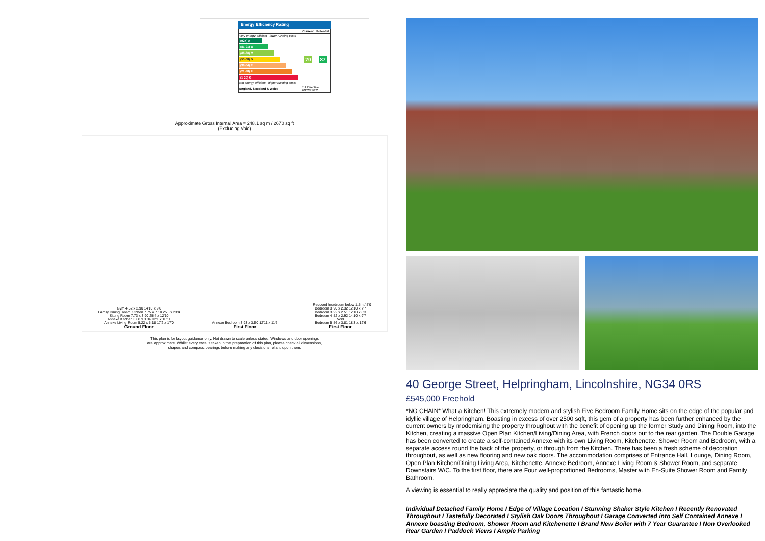Energy Efficiency Rating
| | Current | Potential |
| --- | --- | --- |
| Very energy efficient - lower running costs (92+) A (81-91) B (69-80) C (55-68) D (39-54) E (21-38) F (1-20) G Not energy efficient - higher running costs | 70 | 87 |
| England, Scotland & Wales | EU Directive 2002/91/EC | |
Approximate Gross Internal Area = 248.1 sq m / 2670 sq ft
(Excluding Void)
Gym 4.52 x 2.90 14'10 x 9'6
Family Dining Room Kitchen 7.75 x 7.10 25'5 x 23'4
Sitting Room 7.73 x 3.90 25'4 x 12'10
Annexe Kitchen 3.68 x 3.34 12'1 x 10'11
Annexe Living Room 5.22 x 5.18 17'2 x 17'0
Ground Floor
Annexe Bedroom 3.93 x 3.50 12'11 x 11'6
First Floor
= Reduced headroom below 1.5m / 5'0
Bedroom 3.90 x 2.32 12'10 x 7'7
Bedroom 3.92 x 2.51 12'10 x 8'3
Bedroom 4.52 x 2.92 14'10 x 9'7
Void
Bedroom 5.56 x 3.81 18'3 x 12'6
First Floor
This plan is for layout guidance only. Not drawn to scale unless stated. Windows and door openings
are approximate. Whilst every care is taken in the preparation of this plan, please check all dimensions,
shapes and compass bearings before making any decisions reliant upon them.
40 George Street, Helpringham, Lincolnshire, NG34 0RS
£545,000 Freehold
*NO CHAIN* What a Kitchen! This extremely modern and stylish Five Bedroom Family Home sits on the edge of the popular and idyllic village of Helpringham. Boasting in excess of over 2500 sqft, this gem of a property has been further enhanced by the current owners by modernising the property throughout with the benefit of opening up the former Study and Dining Room, into the Kitchen, creating a massive Open Plan Kitchen/Living/Dining Area, with French doors out to the rear garden. The Double Garage has been converted to create a self-contained Annexe with its own Living Room, Kitchenette, Shower Room and Bedroom, with a separate access round the back of the property, or through from the Kitchen. There has been a fresh scheme of decoration throughout, as well as new flooring and new oak doors. The accommodation comprises of Entrance Hall, Lounge, Dining Room, Open Plan Kitchen/Dining Living Area, Kitchenette, Annexe Bedroom, Annexe Living Room & Shower Room, and separate Downstairs W/C. To the first floor, there are Four well-proportioned Bedrooms, Master with En-Suite Shower Room and Family Bathroom.
A viewing is essential to really appreciate the quality and position of this fantastic home.
Individual Detached Family Home I Edge of Village Location I Stunning Shaker Style Kitchen I Recently Renovated Throughout I Tastefully Decorated I Stylish Oak Doors Throughout I Garage Converted into Self Contained Annexe I Annexe boasting Bedroom, Shower Room and Kitchenette I Brand New Boiler with 7 Year Guarantee I Non Overlooked Rear Garden I Paddock Views I Ample Parking